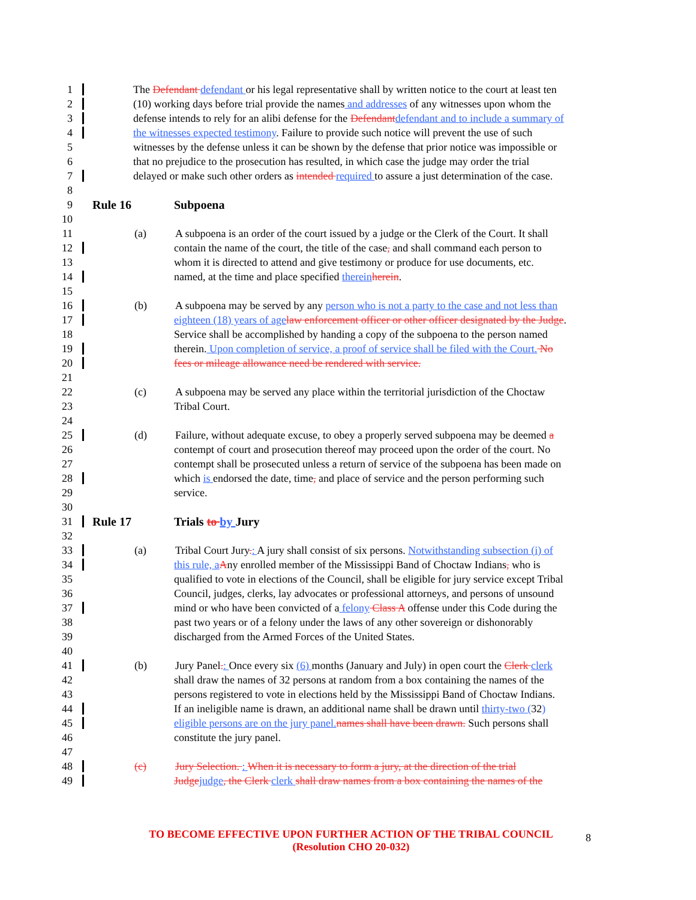1 The Defendant defendant or his legal representative shall by written notice to the court at least ten
2 (10) working days before trial provide the names and addresses of any witnesses upon whom the
3 defense intends to rely for an alibi defense for the Defendant defendant and to include a summary of
4 the witnesses expected testimony. Failure to provide such notice will prevent the use of such
5 witnesses by the defense unless it can be shown by the defense that prior notice was impossible or
6 that no prejudice to the prosecution has resulted, in which case the judge may order the trial
7 delayed or make such other orders as intended required to assure a just determination of the case.
8
9 Rule 16 Subpoena
10
11 (a) A subpoena is an order of the court issued by a judge or the Clerk of the Court. It shall
12 contain the name of the court, the title of the case, and shall command each person to
13 whom it is directed to attend and give testimony or produce for use documents, etc.
14 named, at the time and place specified therein herein.
15
16 (b) A subpoena may be served by any person who is not a party to the case and not less than
17 eighteen (18) years of age law enforcement officer or other officer designated by the Judge.
18 Service shall be accomplished by handing a copy of the subpoena to the person named
19 therein. Upon completion of service, a proof of service shall be filed with the Court. No
20 fees or mileage allowance need be rendered with service.
21
22 (c) A subpoena may be served any place within the territorial jurisdiction of the Choctaw
23 Tribal Court.
24
25 (d) Failure, without adequate excuse, to obey a properly served subpoena may be deemed a
26 contempt of court and prosecution thereof may proceed upon the order of the court. No
27 contempt shall be prosecuted unless a return of service of the subpoena has been made on
28 which is endorsed the date, time, and place of service and the person performing such
29 service.
30
31 Rule 17 Trials to by Jury
32
33 (a) Tribal Court Jury.: A jury shall consist of six persons. Notwithstanding subsection (i) of
34 this rule, a Any enrolled member of the Mississippi Band of Choctaw Indians, who is
35 qualified to vote in elections of the Council, shall be eligible for jury service except Tribal
36 Council, judges, clerks, lay advocates or professional attorneys, and persons of unsound
37 mind or who have been convicted of a felony Class A offense under this Code during the
38 past two years or of a felony under the laws of any other sovereign or dishonorably
39 discharged from the Armed Forces of the United States.
40
41 (b) Jury Panel.: Once every six (6) months (January and July) in open court the Clerk clerk
42 shall draw the names of 32 persons at random from a box containing the names of the
43 persons registered to vote in elections held by the Mississippi Band of Choctaw Indians.
44 If an ineligible name is drawn, an additional name shall be drawn until thirty-two (32)
45 eligible persons are on the jury panel. names shall have been drawn. Such persons shall
46 constitute the jury panel.
47
48 (c) Jury Selection. : When it is necessary to form a jury, at the direction of the trial
49 Judge judge, the Clerk clerk shall draw names from a box containing the names of the
TO BECOME EFFECTIVE UPON FURTHER ACTION OF THE TRIBAL COUNCIL
(Resolution CHO 20-032)
8